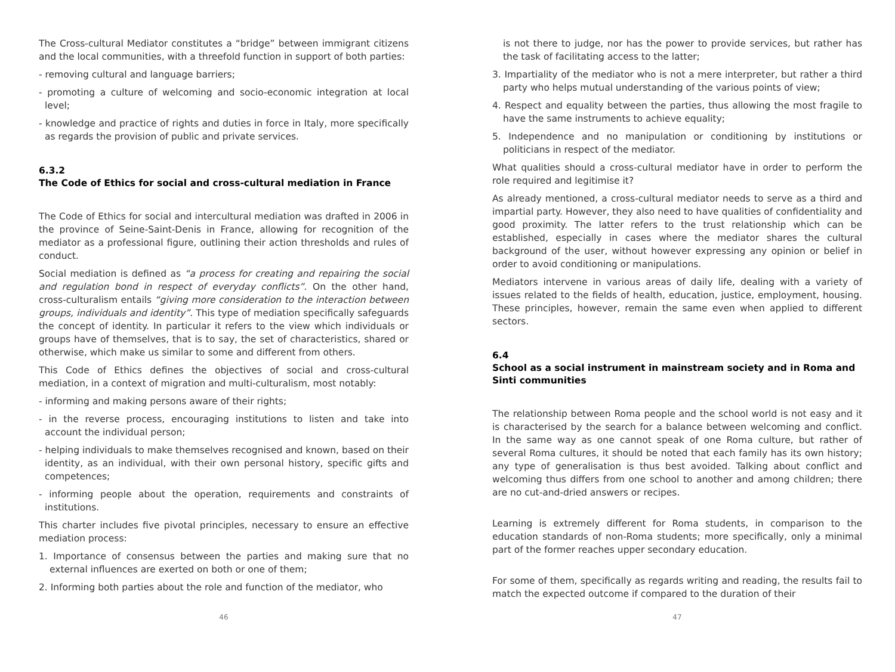The Cross-cultural Mediator constitutes a “bridge” between immigrant citizens and the local communities, with a threefold function in support of both parties:
- removing cultural and language barriers;
- promoting a culture of welcoming and socio-economic integration at local level;
- knowledge and practice of rights and duties in force in Italy, more specifically as regards the provision of public and private services.
6.3.2
The Code of Ethics for social and cross-cultural mediation in France
The Code of Ethics for social and intercultural mediation was drafted in 2006 in the province of Seine-Saint-Denis in France, allowing for recognition of the mediator as a professional figure, outlining their action thresholds and rules of conduct.
Social mediation is defined as “a process for creating and repairing the social and regulation bond in respect of everyday conflicts”. On the other hand, cross-culturalism entails “giving more consideration to the interaction between groups, individuals and identity”. This type of mediation specifically safeguards the concept of identity. In particular it refers to the view which individuals or groups have of themselves, that is to say, the set of characteristics, shared or otherwise, which make us similar to some and different from others.
This Code of Ethics defines the objectives of social and cross-cultural mediation, in a context of migration and multi-culturalism, most notably:
- informing and making persons aware of their rights;
- in the reverse process, encouraging institutions to listen and take into account the individual person;
- helping individuals to make themselves recognised and known, based on their identity, as an individual, with their own personal history, specific gifts and competences;
- informing people about the operation, requirements and constraints of institutions.
This charter includes five pivotal principles, necessary to ensure an effective mediation process:
1. Importance of consensus between the parties and making sure that no external influences are exerted on both or one of them;
2. Informing both parties about the role and function of the mediator, who
46
is not there to judge, nor has the power to provide services, but rather has the task of facilitating access to the latter;
3. Impartiality of the mediator who is not a mere interpreter, but rather a third party who helps mutual understanding of the various points of view;
4. Respect and equality between the parties, thus allowing the most fragile to have the same instruments to achieve equality;
5. Independence and no manipulation or conditioning by institutions or politicians in respect of the mediator.
What qualities should a cross-cultural mediator have in order to perform the role required and legitimise it?
As already mentioned, a cross-cultural mediator needs to serve as a third and impartial party. However, they also need to have qualities of confidentiality and good proximity. The latter refers to the trust relationship which can be established, especially in cases where the mediator shares the cultural background of the user, without however expressing any opinion or belief in order to avoid conditioning or manipulations.
Mediators intervene in various areas of daily life, dealing with a variety of issues related to the fields of health, education, justice, employment, housing. These principles, however, remain the same even when applied to different sectors.
6.4
School as a social instrument in mainstream society and in Roma and Sinti communities
The relationship between Roma people and the school world is not easy and it is characterised by the search for a balance between welcoming and conflict. In the same way as one cannot speak of one Roma culture, but rather of several Roma cultures, it should be noted that each family has its own history; any type of generalisation is thus best avoided. Talking about conflict and welcoming thus differs from one school to another and among children; there are no cut-and-dried answers or recipes.
Learning is extremely different for Roma students, in comparison to the education standards of non-Roma students; more specifically, only a minimal part of the former reaches upper secondary education.
For some of them, specifically as regards writing and reading, the results fail to match the expected outcome if compared to the duration of their
47